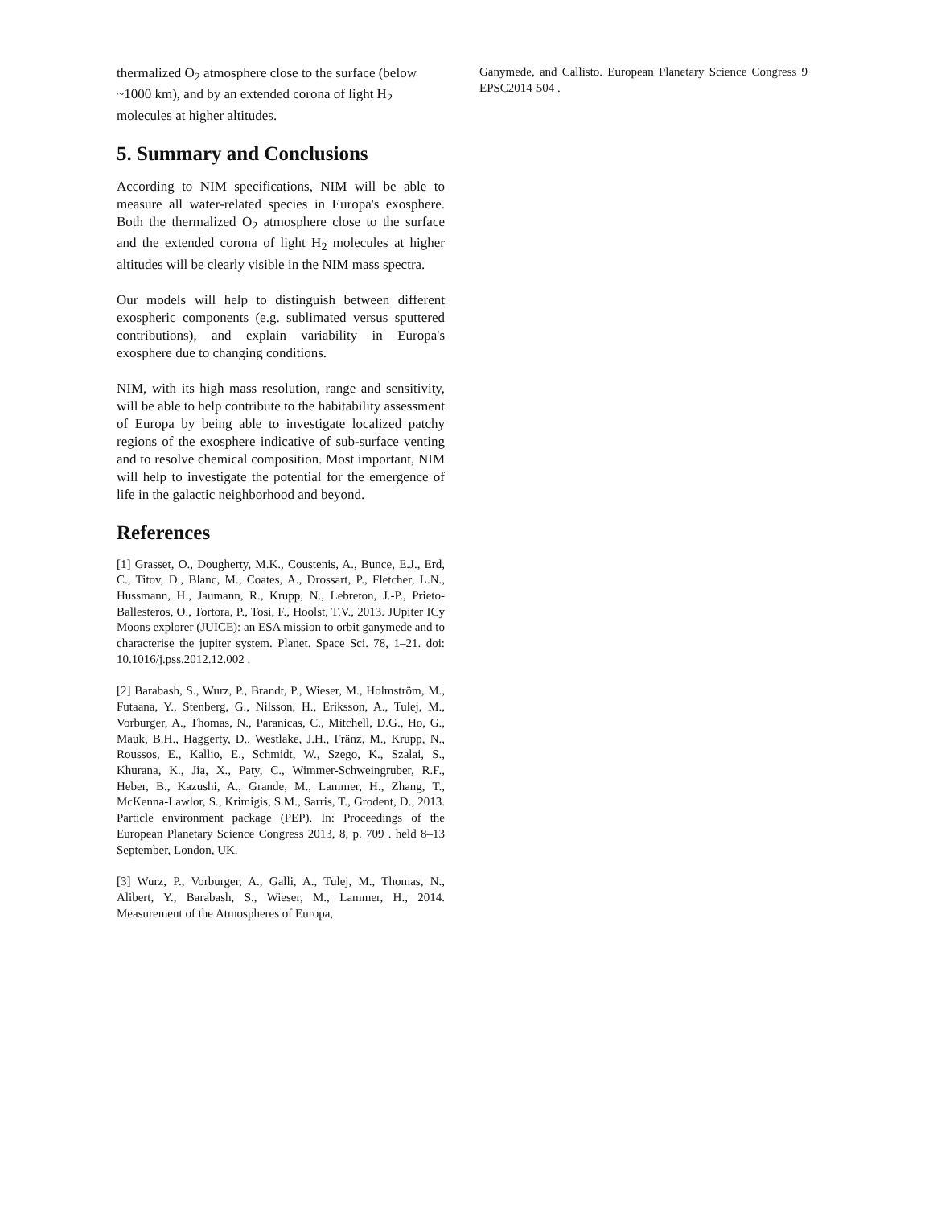thermalized O<sub>2</sub> atmosphere close to the surface (below ~1000 km), and by an extended corona of light H<sub>2</sub> molecules at higher altitudes.
5. Summary and Conclusions
According to NIM specifications, NIM will be able to measure all water-related species in Europa's exosphere. Both the thermalized O<sub>2</sub> atmosphere close to the surface and the extended corona of light H<sub>2</sub> molecules at higher altitudes will be clearly visible in the NIM mass spectra.
Our models will help to distinguish between different exospheric components (e.g. sublimated versus sputtered contributions), and explain variability in Europa's exosphere due to changing conditions.
NIM, with its high mass resolution, range and sensitivity, will be able to help contribute to the habitability assessment of Europa by being able to investigate localized patchy regions of the exosphere indicative of sub-surface venting and to resolve chemical composition. Most important, NIM will help to investigate the potential for the emergence of life in the galactic neighborhood and beyond.
References
[1] Grasset, O., Dougherty, M.K., Coustenis, A., Bunce, E.J., Erd, C., Titov, D., Blanc, M., Coates, A., Drossart, P., Fletcher, L.N., Hussmann, H., Jaumann, R., Krupp, N., Lebreton, J.-P., Prieto-Ballesteros, O., Tortora, P., Tosi, F., Hoolst, T.V., 2013. JUpiter ICy Moons explorer (JUICE): an ESA mission to orbit ganymede and to characterise the jupiter system. Planet. Space Sci. 78, 1–21. doi: 10.1016/j.pss.2012.12.002 .
[2] Barabash, S., Wurz, P., Brandt, P., Wieser, M., Holmström, M., Futaana, Y., Stenberg, G., Nilsson, H., Eriksson, A., Tulej, M., Vorburger, A., Thomas, N., Paranicas, C., Mitchell, D.G., Ho, G., Mauk, B.H., Haggerty, D., Westlake, J.H., Fränz, M., Krupp, N., Roussos, E., Kallio, E., Schmidt, W., Szego, K., Szalai, S., Khurana, K., Jia, X., Paty, C., Wimmer-Schweingruber, R.F., Heber, B., Kazushi, A., Grande, M., Lammer, H., Zhang, T., McKenna-Lawlor, S., Krimigis, S.M., Sarris, T., Grodent, D., 2013. Particle environment package (PEP). In: Proceedings of the European Planetary Science Congress 2013, 8, p. 709 . held 8–13 September, London, UK.
[3] Wurz, P., Vorburger, A., Galli, A., Tulej, M., Thomas, N., Alibert, Y., Barabash, S., Wieser, M., Lammer, H., 2014. Measurement of the Atmospheres of Europa,
Ganymede, and Callisto. European Planetary Science Congress 9 EPSC2014-504 .